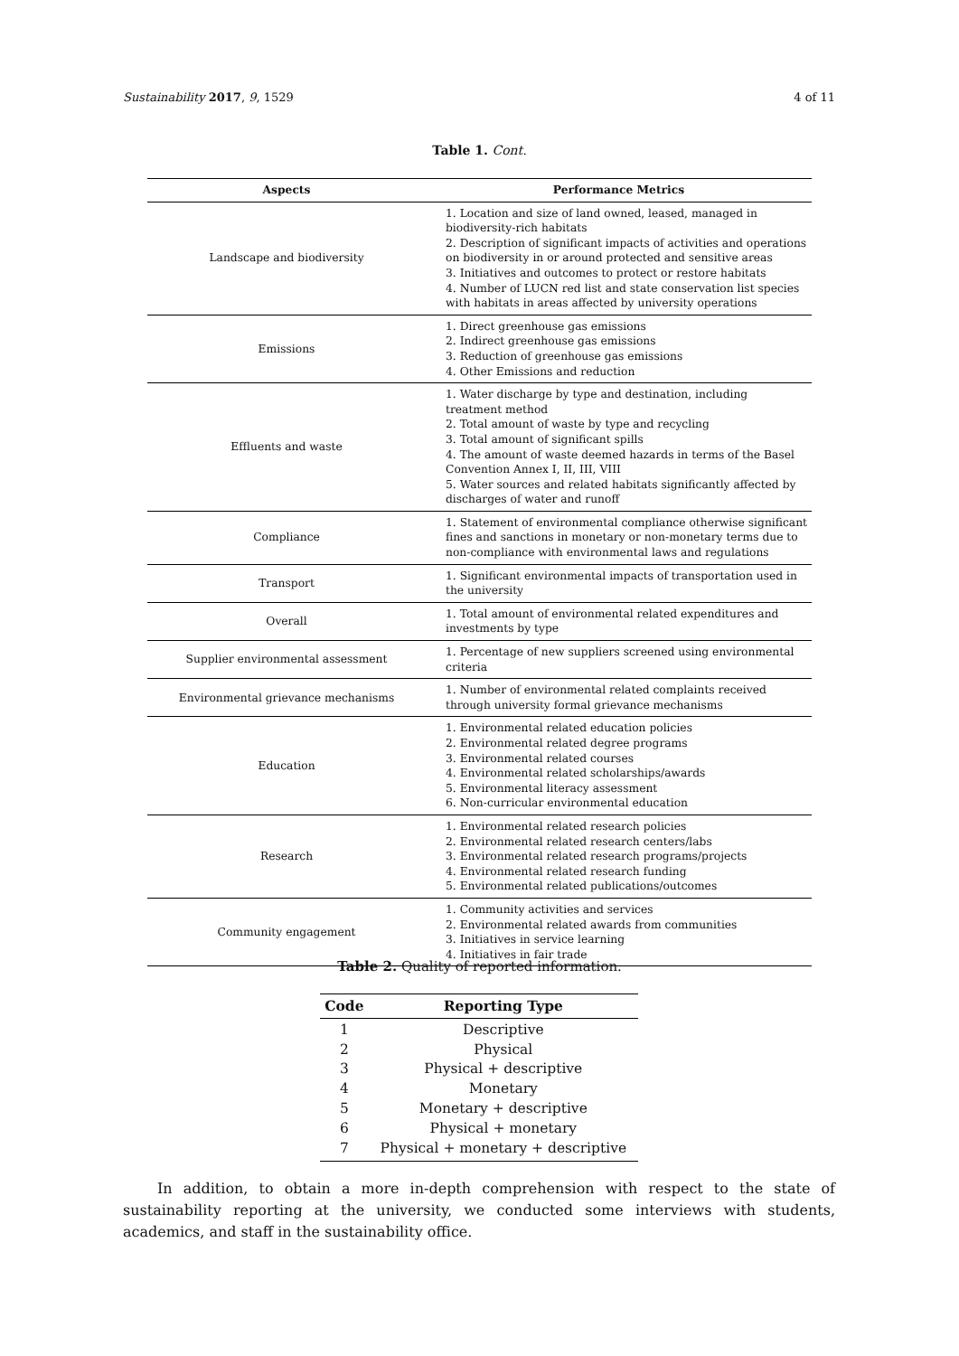Sustainability 2017, 9, 1529 4 of 11
Table 1. Cont.
| Aspects | Performance Metrics |
| --- | --- |
| Landscape and biodiversity | 1. Location and size of land owned, leased, managed in biodiversity-rich habitats 2. Description of significant impacts of activities and operations on biodiversity in or around protected and sensitive areas 3. Initiatives and outcomes to protect or restore habitats 4. Number of LUCN red list and state conservation list species with habitats in areas affected by university operations |
| Emissions | 1. Direct greenhouse gas emissions 2. Indirect greenhouse gas emissions 3. Reduction of greenhouse gas emissions 4. Other Emissions and reduction |
| Effluents and waste | 1. Water discharge by type and destination, including treatment method 2. Total amount of waste by type and recycling 3. Total amount of significant spills 4. The amount of waste deemed hazards in terms of the Basel Convention Annex I, II, III, VIII 5. Water sources and related habitats significantly affected by discharges of water and runoff |
| Compliance | 1. Statement of environmental compliance otherwise significant fines and sanctions in monetary or non-monetary terms due to non-compliance with environmental laws and regulations |
| Transport | 1. Significant environmental impacts of transportation used in the university |
| Overall | 1. Total amount of environmental related expenditures and investments by type |
| Supplier environmental assessment | 1. Percentage of new suppliers screened using environmental criteria |
| Environmental grievance mechanisms | 1. Number of environmental related complaints received through university formal grievance mechanisms |
| Education | 1. Environmental related education policies 2. Environmental related degree programs 3. Environmental related courses 4. Environmental related scholarships/awards 5. Environmental literacy assessment 6. Non-curricular environmental education |
| Research | 1. Environmental related research policies 2. Environmental related research centers/labs 3. Environmental related research programs/projects 4. Environmental related research funding 5. Environmental related publications/outcomes |
| Community engagement | 1. Community activities and services 2. Environmental related awards from communities 3. Initiatives in service learning 4. Initiatives in fair trade |
Table 2. Quality of reported information.
| Code | Reporting Type |
| --- | --- |
| 1 | Descriptive |
| 2 | Physical |
| 3 | Physical + descriptive |
| 4 | Monetary |
| 5 | Monetary + descriptive |
| 6 | Physical + monetary |
| 7 | Physical + monetary + descriptive |
In addition, to obtain a more in-depth comprehension with respect to the state of sustainability reporting at the university, we conducted some interviews with students, academics, and staff in the sustainability office.